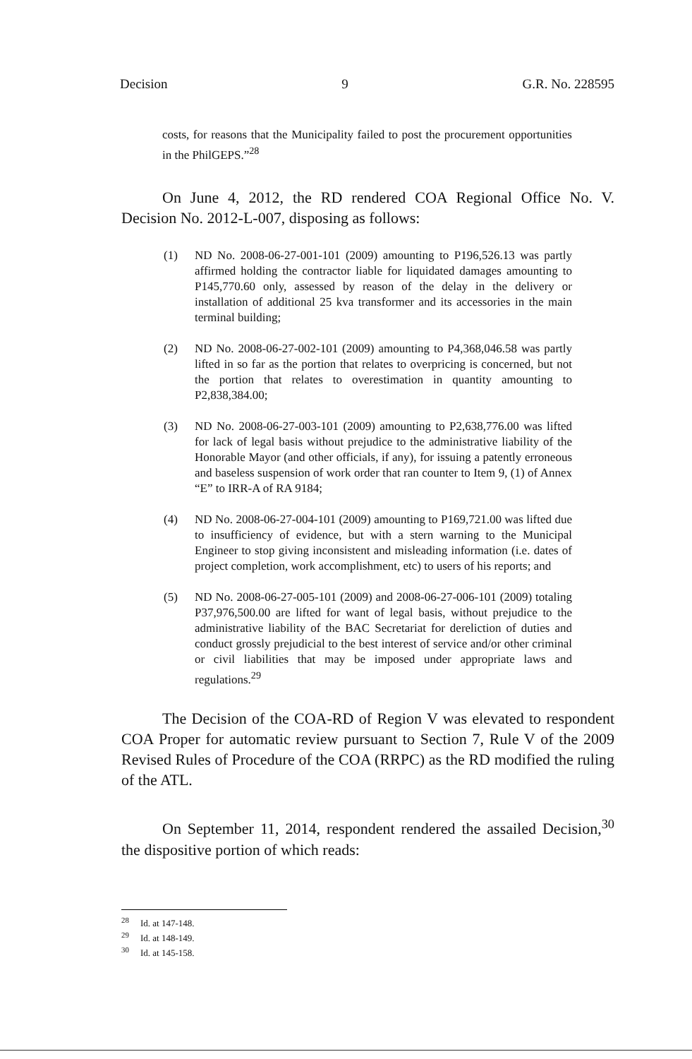Decision 9 G.R. No. 228595
costs, for reasons that the Municipality failed to post the procurement opportunities in the PhilGEPS.”<sup>28</sup>
On June 4, 2012, the RD rendered COA Regional Office No. V. Decision No. 2012-L-007, disposing as follows:
(1) ND No. 2008-06-27-001-101 (2009) amounting to P196,526.13 was partly affirmed holding the contractor liable for liquidated damages amounting to P145,770.60 only, assessed by reason of the delay in the delivery or installation of additional 25 kva transformer and its accessories in the main terminal building;
(2) ND No. 2008-06-27-002-101 (2009) amounting to P4,368,046.58 was partly lifted in so far as the portion that relates to overpricing is concerned, but not the portion that relates to overestimation in quantity amounting to P2,838,384.00;
(3) ND No. 2008-06-27-003-101 (2009) amounting to P2,638,776.00 was lifted for lack of legal basis without prejudice to the administrative liability of the Honorable Mayor (and other officials, if any), for issuing a patently erroneous and baseless suspension of work order that ran counter to Item 9, (1) of Annex “E” to IRR-A of RA 9184;
(4) ND No. 2008-06-27-004-101 (2009) amounting to P169,721.00 was lifted due to insufficiency of evidence, but with a stern warning to the Municipal Engineer to stop giving inconsistent and misleading information (i.e. dates of project completion, work accomplishment, etc) to users of his reports; and
(5) ND No. 2008-06-27-005-101 (2009) and 2008-06-27-006-101 (2009) totaling P37,976,500.00 are lifted for want of legal basis, without prejudice to the administrative liability of the BAC Secretariat for dereliction of duties and conduct grossly prejudicial to the best interest of service and/or other criminal or civil liabilities that may be imposed under appropriate laws and regulations.<sup>29</sup>
The Decision of the COA-RD of Region V was elevated to respondent COA Proper for automatic review pursuant to Section 7, Rule V of the 2009 Revised Rules of Procedure of the COA (RRPC) as the RD modified the ruling of the ATL.
On September 11, 2014, respondent rendered the assailed Decision,<sup>30</sup> the dispositive portion of which reads:
<sup>28</sup> Id. at 147-148.
<sup>29</sup> Id. at 148-149.
<sup>30</sup> Id. at 145-158.